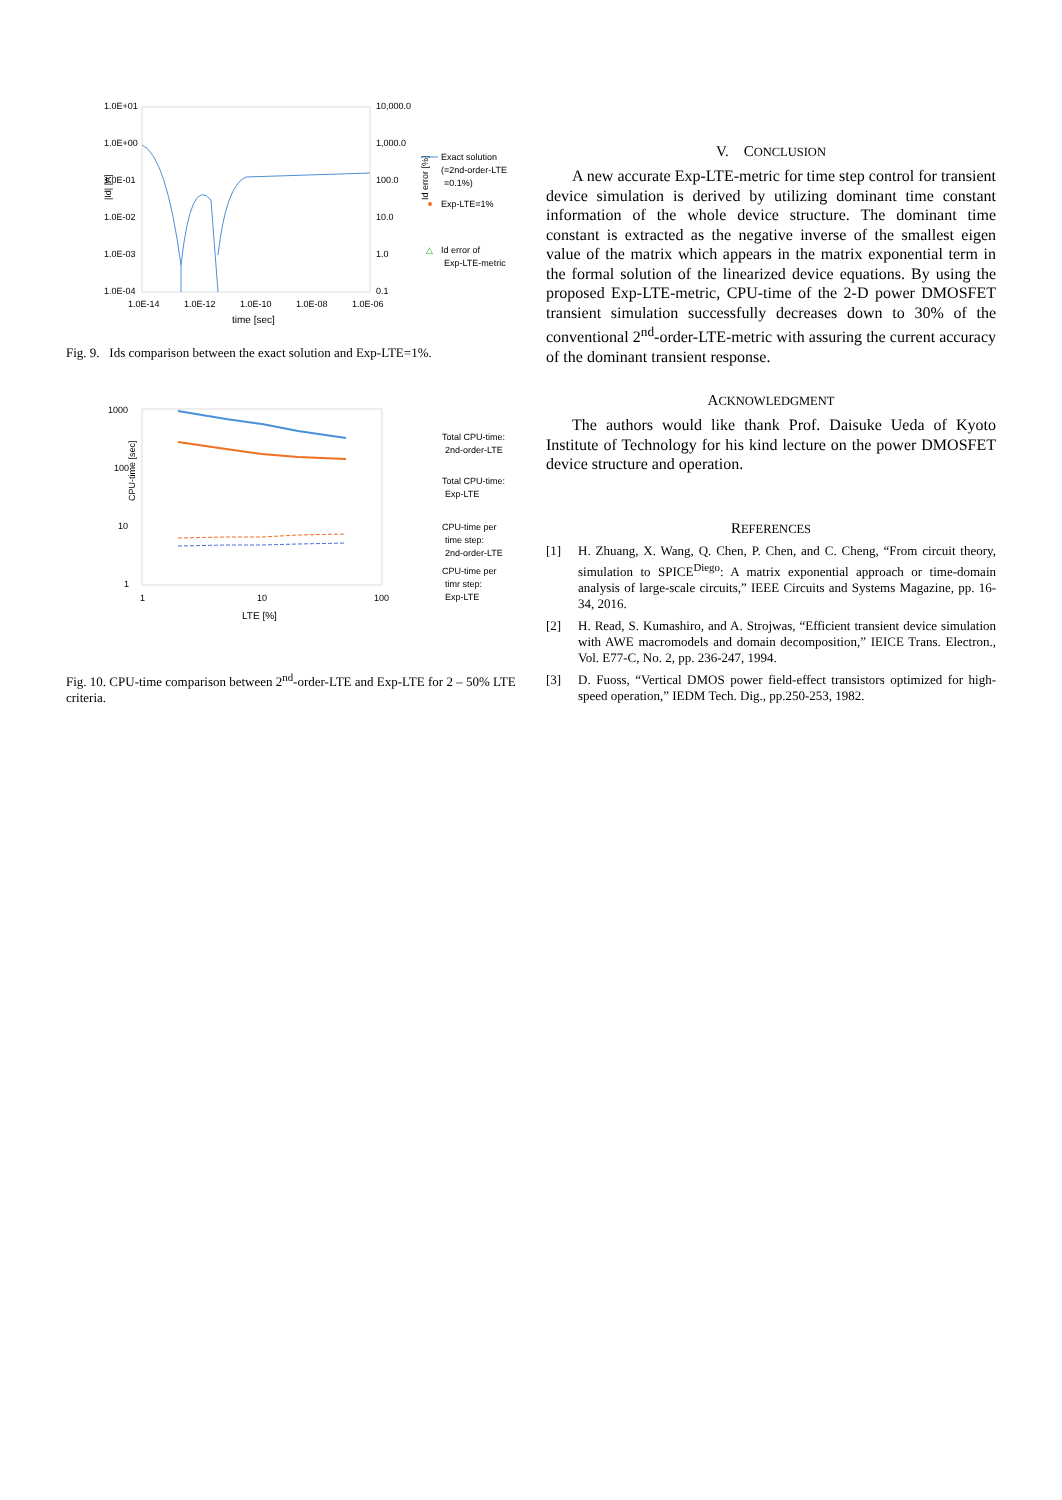1.0E+01
1.0E+00
1.0E-01
1.0E-02
1.0E-03
1.0E-04
10,000.0
1,000.0
100.0
10.0
1.0
0.1
1.0E-14
1.0E-12
1.0E-10
1.0E-08
1.0E-06
time [sec]
|Id| [A]
Id error [%]
Exact solution
(=2nd-order-LTE
=0.1%)
Exp-LTE=1%
△
Id error of
Exp-LTE-metric
Fig. 9. Ids comparison between the exact solution and Exp-LTE=1%.
1000
100
10
1
1
10
100
LTE [%]
CPU-time [sec]
Total CPU-time:
2nd-order-LTE
Total CPU-time:
Exp-LTE
CPU-time per
time step:
2nd-order-LTE
CPU-time per
timr step:
Exp-LTE
Fig. 10. CPU-time comparison between 2<sup>nd</sup>-order-LTE and Exp-LTE for 2 – 50% LTE criteria.
V. CONCLUSION
A new accurate Exp-LTE-metric for time step control for transient device simulation is derived by utilizing dominant time constant information of the whole device structure. The dominant time constant is extracted as the negative inverse of the smallest eigen value of the matrix which appears in the matrix exponential term in the formal solution of the linearized device equations. By using the proposed Exp-LTE-metric, CPU-time of the 2-D power DMOSFET transient simulation successfully decreases down to 30% of the conventional 2<sup>nd</sup>-order-LTE-metric with assuring the current accuracy of the dominant transient response.
ACKNOWLEDGMENT
The authors would like thank Prof. Daisuke Ueda of Kyoto Institute of Technology for his kind lecture on the power DMOSFET device structure and operation.
REFERENCES
[1] H. Zhuang, X. Wang, Q. Chen, P. Chen, and C. Cheng, “From circuit theory, simulation to SPICE<sup>Diego</sup>: A matrix exponential approach or time-domain analysis of large-scale circuits,” IEEE Circuits and Systems Magazine, pp. 16-34, 2016.
[2] H. Read, S. Kumashiro, and A. Strojwas, “Efficient transient device simulation with AWE macromodels and domain decomposition,” IEICE Trans. Electron., Vol. E77-C, No. 2, pp. 236-247, 1994.
[3] D. Fuoss, “Vertical DMOS power field-effect transistors optimized for high-speed operation,” IEDM Tech. Dig., pp.250-253, 1982.